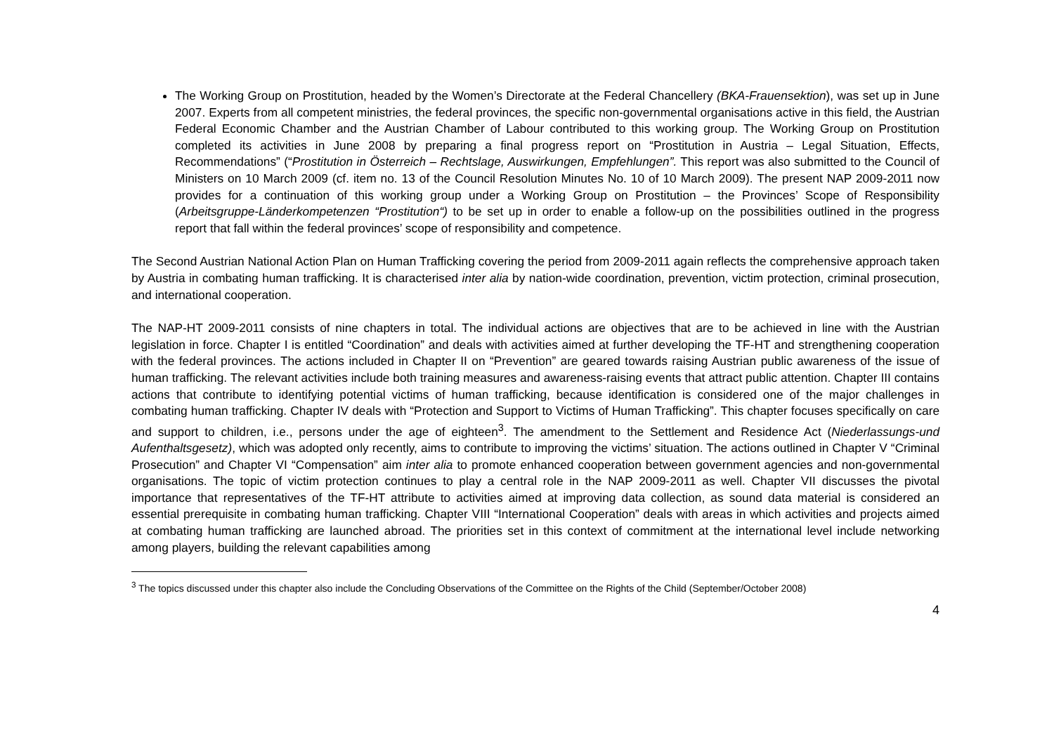The Working Group on Prostitution, headed by the Women’s Directorate at the Federal Chancellery (BKA-Frauensektion), was set up in June 2007. Experts from all competent ministries, the federal provinces, the specific non-governmental organisations active in this field, the Austrian Federal Economic Chamber and the Austrian Chamber of Labour contributed to this working group. The Working Group on Prostitution completed its activities in June 2008 by preparing a final progress report on “Prostitution in Austria – Legal Situation, Effects, Recommendations” (“Prostitution in Österreich – Rechtslage, Auswirkungen, Empfehlungen”. This report was also submitted to the Council of Ministers on 10 March 2009 (cf. item no. 13 of the Council Resolution Minutes No. 10 of 10 March 2009). The present NAP 2009-2011 now provides for a continuation of this working group under a Working Group on Prostitution – the Provinces’ Scope of Responsibility (Arbeitsgruppe-Länderkompetenzen “Prostitution“) to be set up in order to enable a follow-up on the possibilities outlined in the progress report that fall within the federal provinces’ scope of responsibility and competence.
The Second Austrian National Action Plan on Human Trafficking covering the period from 2009-2011 again reflects the comprehensive approach taken by Austria in combating human trafficking. It is characterised inter alia by nation-wide coordination, prevention, victim protection, criminal prosecution, and international cooperation.
The NAP-HT 2009-2011 consists of nine chapters in total. The individual actions are objectives that are to be achieved in line with the Austrian legislation in force. Chapter I is entitled “Coordination” and deals with activities aimed at further developing the TF-HT and strengthening cooperation with the federal provinces. The actions included in Chapter II on “Prevention” are geared towards raising Austrian public awareness of the issue of human trafficking. The relevant activities include both training measures and awareness-raising events that attract public attention. Chapter III contains actions that contribute to identifying potential victims of human trafficking, because identification is considered one of the major challenges in combating human trafficking. Chapter IV deals with “Protection and Support to Victims of Human Trafficking”. This chapter focuses specifically on care and support to children, i.e., persons under the age of eighteen<sup>3</sup>. The amendment to the Settlement and Residence Act (Niederlassungs-und Aufenthaltsgesetz), which was adopted only recently, aims to contribute to improving the victims’ situation. The actions outlined in Chapter V “Criminal Prosecution” and Chapter VI “Compensation” aim inter alia to promote enhanced cooperation between government agencies and non-governmental organisations. The topic of victim protection continues to play a central role in the NAP 2009-2011 as well. Chapter VII discusses the pivotal importance that representatives of the TF-HT attribute to activities aimed at improving data collection, as sound data material is considered an essential prerequisite in combating human trafficking. Chapter VIII “International Cooperation” deals with areas in which activities and projects aimed at combating human trafficking are launched abroad. The priorities set in this context of commitment at the international level include networking among players, building the relevant capabilities among
<sup>3</sup> The topics discussed under this chapter also include the Concluding Observations of the Committee on the Rights of the Child (September/October 2008)
4